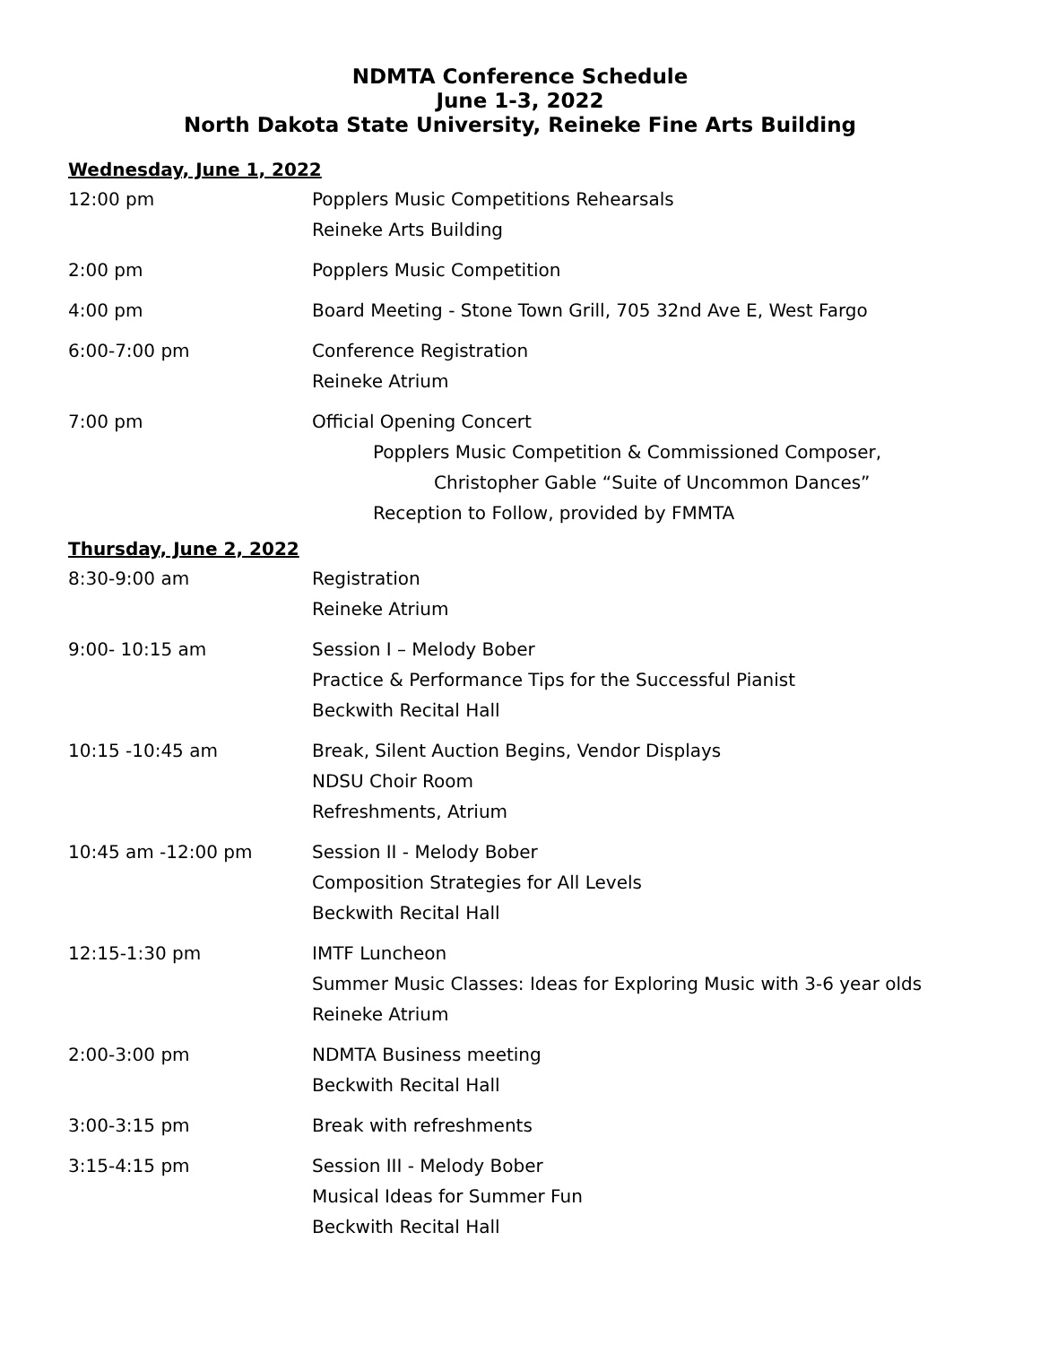NDMTA Conference Schedule
June 1-3, 2022
North Dakota State University, Reineke Fine Arts Building
Wednesday, June 1, 2022
12:00 pm Popplers Music Competitions Rehearsals
Reineke Arts Building
2:00 pm Popplers Music Competition
4:00 pm Board Meeting - Stone Town Grill, 705 32nd Ave E, West Fargo
6:00-7:00 pm Conference Registration
Reineke Atrium
7:00 pm Official Opening Concert
Popplers Music Competition & Commissioned Composer,
Christopher Gable “Suite of Uncommon Dances”
Reception to Follow, provided by FMMTA
Thursday, June 2, 2022
8:30-9:00 am Registration
Reineke Atrium
9:00- 10:15 am Session I – Melody Bober
Practice & Performance Tips for the Successful Pianist
Beckwith Recital Hall
10:15 -10:45 am Break, Silent Auction Begins, Vendor Displays
NDSU Choir Room
Refreshments, Atrium
10:45 am -12:00 pm Session II - Melody Bober
Composition Strategies for All Levels
Beckwith Recital Hall
12:15-1:30 pm IMTF Luncheon
Summer Music Classes: Ideas for Exploring Music with 3-6 year olds
Reineke Atrium
2:00-3:00 pm NDMTA Business meeting
Beckwith Recital Hall
3:00-3:15 pm Break with refreshments
3:15-4:15 pm Session III - Melody Bober
Musical Ideas for Summer Fun
Beckwith Recital Hall